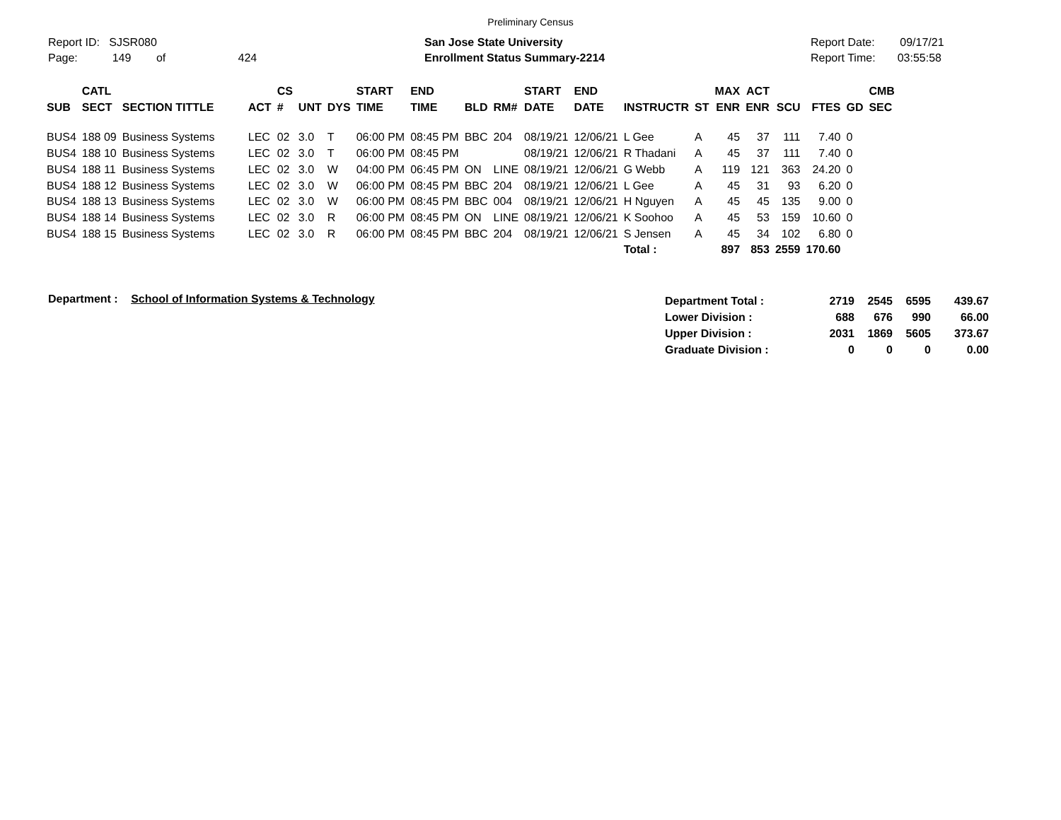Preliminary Census
Report ID: SJSR080
Page: 149 of 424
San Jose State University
Enrollment Status Summary-2214
Report Date: 09/17/21
Report Time: 03:55:58
| SUB | CATL SECT | SECTION TITTLE | ACT | CS # | UNT | DYS | START TIME | END TIME | BLD | RM# | START DATE | END DATE | INSTRUCTR | ST | MAX ENR | ACT ENR | SCU | FTES | GD | CMB SEC |
| --- | --- | --- | --- | --- | --- | --- | --- | --- | --- | --- | --- | --- | --- | --- | --- | --- | --- | --- | --- | --- |
| BUS4 | 188 09 | Business Systems | LEC | 02 | 3.0 | T | 06:00 PM | 08:45 PM | BBC | 204 | 08/19/21 | 12/06/21 | L Gee | A | 45 | 37 | 111 | 7.40 | 0 | |
| BUS4 | 188 10 | Business Systems | LEC | 02 | 3.0 | T | 06:00 PM | 08:45 PM | | | 08/19/21 | 12/06/21 | R Thadani | A | 45 | 37 | 111 | 7.40 | 0 | |
| BUS4 | 188 11 | Business Systems | LEC | 02 | 3.0 | W | 04:00 PM | 06:45 PM | ON | LINE | 08/19/21 | 12/06/21 | G Webb | A | 119 | 121 | 363 | 24.20 | 0 | |
| BUS4 | 188 12 | Business Systems | LEC | 02 | 3.0 | W | 06:00 PM | 08:45 PM | BBC | 204 | 08/19/21 | 12/06/21 | L Gee | A | 45 | 31 | 93 | 6.20 | 0 | |
| BUS4 | 188 13 | Business Systems | LEC | 02 | 3.0 | W | 06:00 PM | 08:45 PM | BBC | 004 | 08/19/21 | 12/06/21 | H Nguyen | A | 45 | 45 | 135 | 9.00 | 0 | |
| BUS4 | 188 14 | Business Systems | LEC | 02 | 3.0 | R | 06:00 PM | 08:45 PM | ON | LINE | 08/19/21 | 12/06/21 | K Soohoo | A | 45 | 53 | 159 | 10.60 | 0 | |
| BUS4 | 188 15 | Business Systems | LEC | 02 | 3.0 | R | 06:00 PM | 08:45 PM | BBC | 204 | 08/19/21 | 12/06/21 | S Jensen | A | 45 | 34 | 102 | 6.80 | 0 | |
| | | | | | | | | | | | | | Total : | | 897 | 853 | 2559 | 170.60 | | |
Department : School of Information Systems & Technology
| Department Total : | 2719 | 2545 | 6595 | 439.67 |
| Lower Division : | 688 | 676 | 990 | 66.00 |
| Upper Division : | 2031 | 1869 | 5605 | 373.67 |
| Graduate Division : | 0 | 0 | 0 | 0.00 |